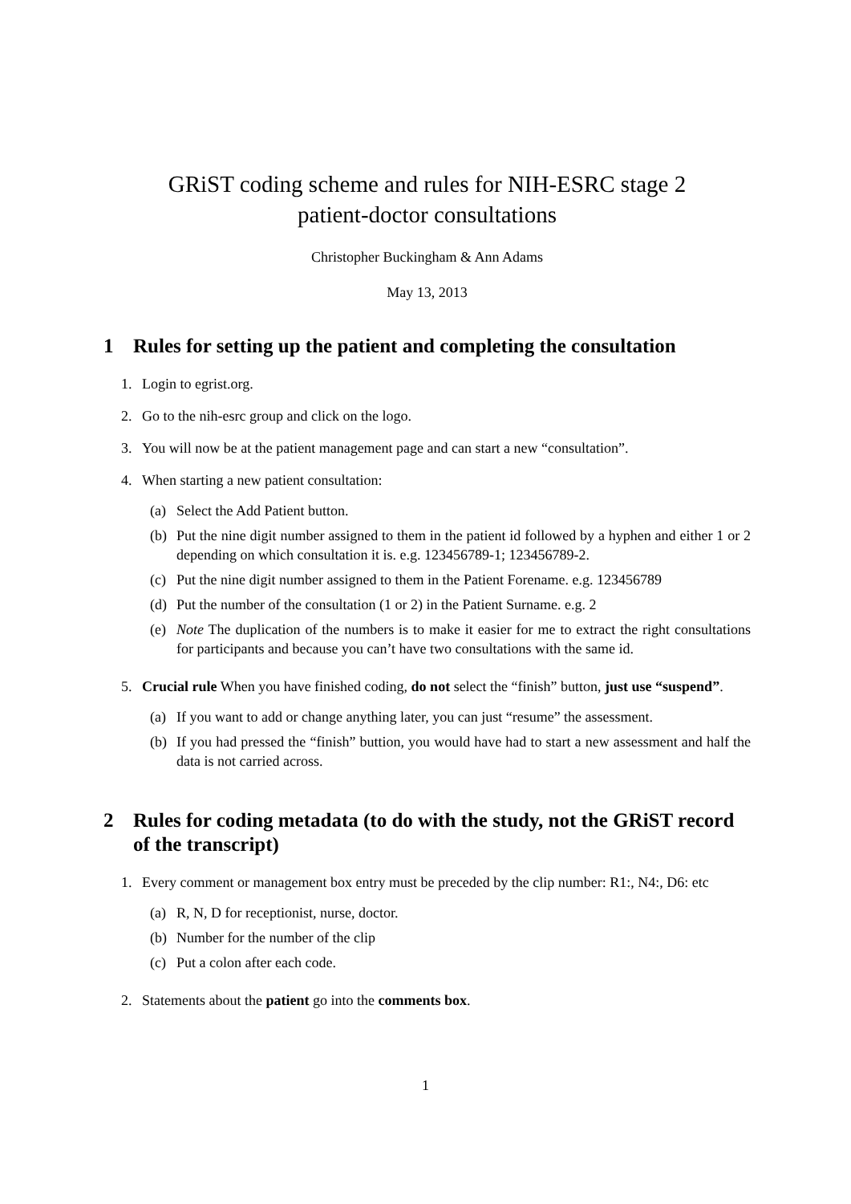GRiST coding scheme and rules for NIH-ESRC stage 2
patient-doctor consultations
Christopher Buckingham & Ann Adams
May 13, 2013
1 Rules for setting up the patient and completing the consultation
1. Login to egrist.org.
2. Go to the nih-esrc group and click on the logo.
3. You will now be at the patient management page and can start a new “consultation”.
4. When starting a new patient consultation:
(a) Select the Add Patient button.
(b) Put the nine digit number assigned to them in the patient id followed by a hyphen and either 1 or 2 depending on which consultation it is. e.g. 123456789-1; 123456789-2.
(c) Put the nine digit number assigned to them in the Patient Forename. e.g. 123456789
(d) Put the number of the consultation (1 or 2) in the Patient Surname. e.g. 2
(e) Note The duplication of the numbers is to make it easier for me to extract the right consultations for participants and because you can’t have two consultations with the same id.
5. Crucial rule When you have finished coding, do not select the “finish” button, just use “suspend”.
(a) If you want to add or change anything later, you can just “resume” the assessment.
(b) If you had pressed the “finish” buttion, you would have had to start a new assessment and half the data is not carried across.
2 Rules for coding metadata (to do with the study, not the GRiST record of the transcript)
1. Every comment or management box entry must be preceded by the clip number: R1:, N4:, D6: etc
(a) R, N, D for receptionist, nurse, doctor.
(b) Number for the number of the clip
(c) Put a colon after each code.
2. Statements about the patient go into the comments box.
1